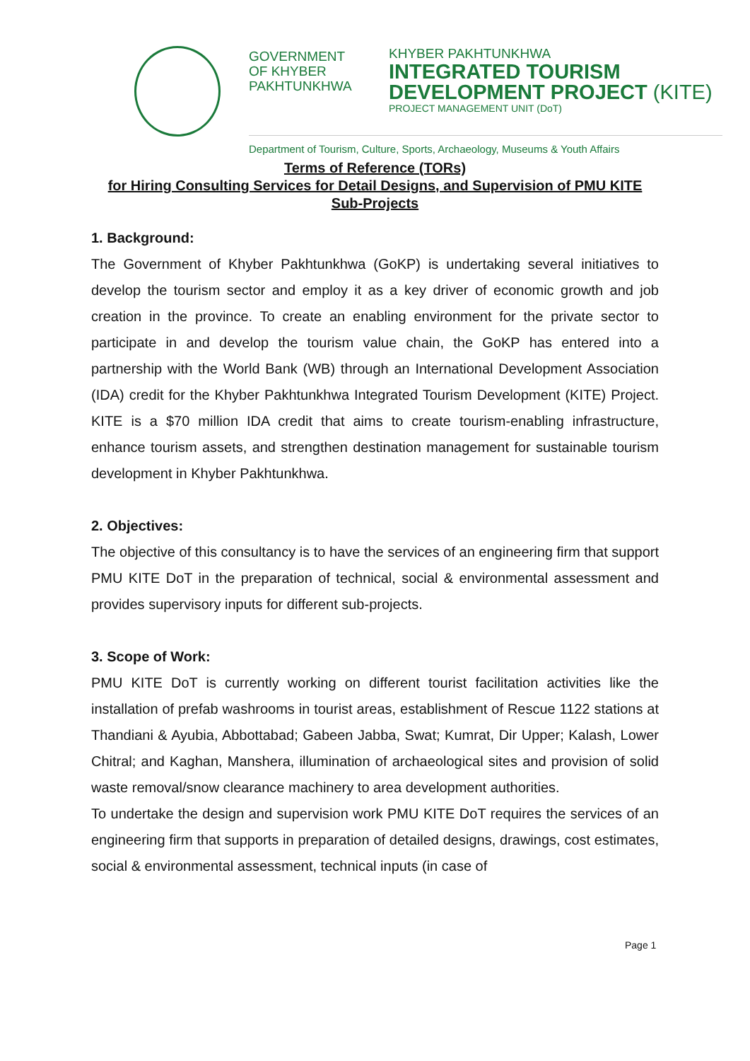GOVERNMENT
OF KHYBER
PAKHTUNKHWA
KHYBER PAKHTUNKHWA
INTEGRATED TOURISM
DEVELOPMENT PROJECT (KITE)
PROJECT MANAGEMENT UNIT (DoT)
Department of Tourism, Culture, Sports, Archaeology, Museums & Youth Affairs
Terms of Reference (TORs)
for Hiring Consulting Services for Detail Designs, and Supervision of PMU KITE Sub-Projects
1. Background:
The Government of Khyber Pakhtunkhwa (GoKP) is undertaking several initiatives to develop the tourism sector and employ it as a key driver of economic growth and job creation in the province. To create an enabling environment for the private sector to participate in and develop the tourism value chain, the GoKP has entered into a partnership with the World Bank (WB) through an International Development Association (IDA) credit for the Khyber Pakhtunkhwa Integrated Tourism Development (KITE) Project. KITE is a $70 million IDA credit that aims to create tourism-enabling infrastructure, enhance tourism assets, and strengthen destination management for sustainable tourism development in Khyber Pakhtunkhwa.
2. Objectives:
The objective of this consultancy is to have the services of an engineering firm that support PMU KITE DoT in the preparation of technical, social & environmental assessment and provides supervisory inputs for different sub-projects.
3. Scope of Work:
PMU KITE DoT is currently working on different tourist facilitation activities like the installation of prefab washrooms in tourist areas, establishment of Rescue 1122 stations at Thandiani & Ayubia, Abbottabad; Gabeen Jabba, Swat; Kumrat, Dir Upper; Kalash, Lower Chitral; and Kaghan, Manshera, illumination of archaeological sites and provision of solid waste removal/snow clearance machinery to area development authorities.
To undertake the design and supervision work PMU KITE DoT requires the services of an engineering firm that supports in preparation of detailed designs, drawings, cost estimates, social & environmental assessment, technical inputs (in case of
Page 1